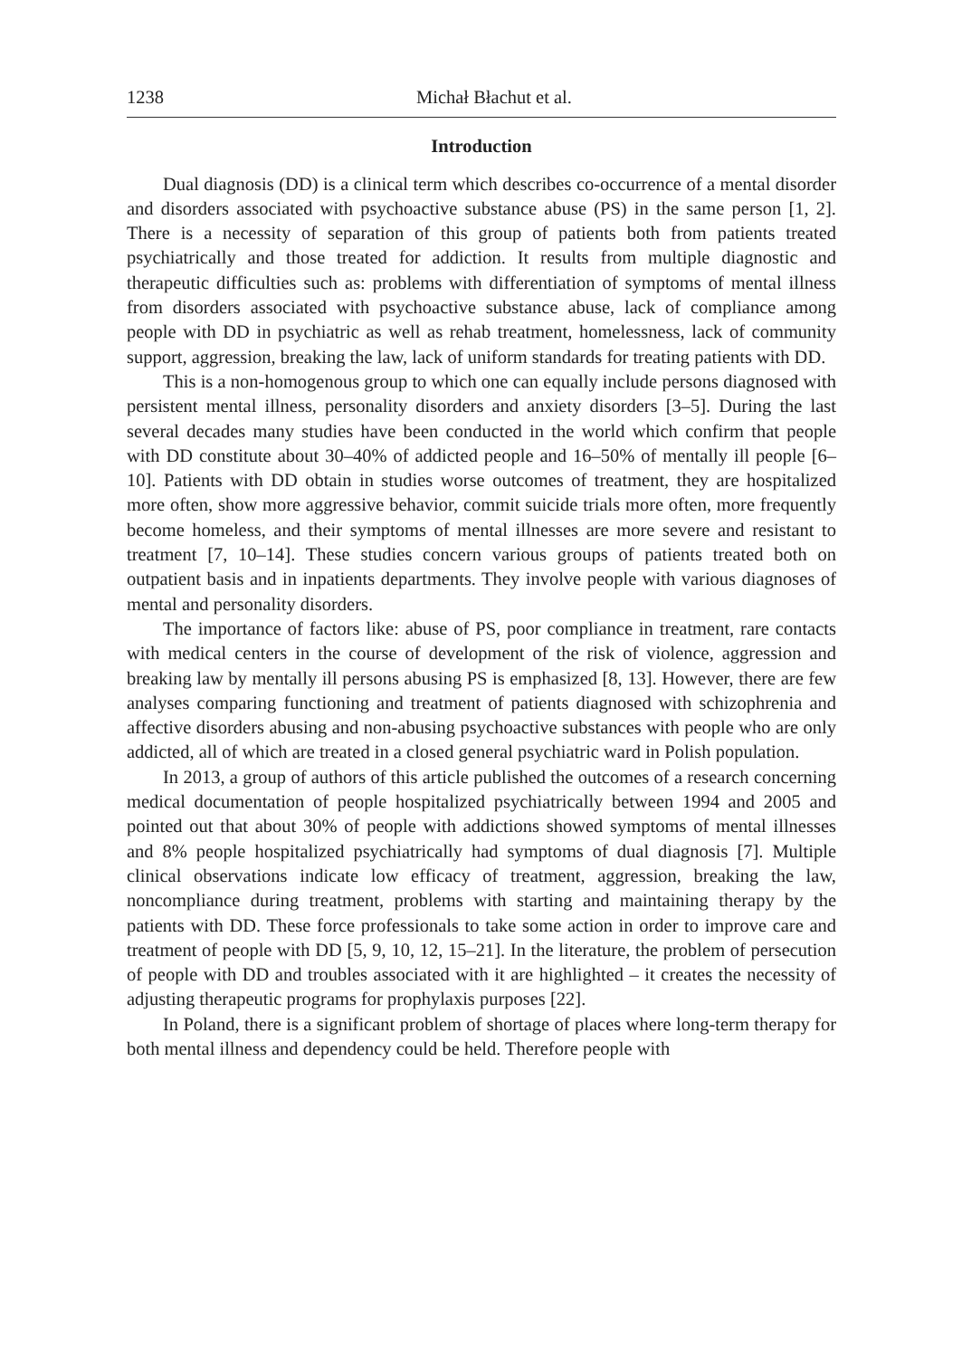1238 Michał Błachut et al.
Introduction
Dual diagnosis (DD) is a clinical term which describes co-occurrence of a mental disorder and disorders associated with psychoactive substance abuse (PS) in the same person [1, 2]. There is a necessity of separation of this group of patients both from patients treated psychiatrically and those treated for addiction. It results from multiple diagnostic and therapeutic difficulties such as: problems with differentiation of symptoms of mental illness from disorders associated with psychoactive substance abuse, lack of compliance among people with DD in psychiatric as well as rehab treatment, homelessness, lack of community support, aggression, breaking the law, lack of uniform standards for treating patients with DD.
This is a non-homogenous group to which one can equally include persons diagnosed with persistent mental illness, personality disorders and anxiety disorders [3–5]. During the last several decades many studies have been conducted in the world which confirm that people with DD constitute about 30–40% of addicted people and 16–50% of mentally ill people [6–10]. Patients with DD obtain in studies worse outcomes of treatment, they are hospitalized more often, show more aggressive behavior, commit suicide trials more often, more frequently become homeless, and their symptoms of mental illnesses are more severe and resistant to treatment [7, 10–14]. These studies concern various groups of patients treated both on outpatient basis and in inpatients departments. They involve people with various diagnoses of mental and personality disorders.
The importance of factors like: abuse of PS, poor compliance in treatment, rare contacts with medical centers in the course of development of the risk of violence, aggression and breaking law by mentally ill persons abusing PS is emphasized [8, 13]. However, there are few analyses comparing functioning and treatment of patients diagnosed with schizophrenia and affective disorders abusing and non-abusing psychoactive substances with people who are only addicted, all of which are treated in a closed general psychiatric ward in Polish population.
In 2013, a group of authors of this article published the outcomes of a research concerning medical documentation of people hospitalized psychiatrically between 1994 and 2005 and pointed out that about 30% of people with addictions showed symptoms of mental illnesses and 8% people hospitalized psychiatrically had symptoms of dual diagnosis [7]. Multiple clinical observations indicate low efficacy of treatment, aggression, breaking the law, noncompliance during treatment, problems with starting and maintaining therapy by the patients with DD. These force professionals to take some action in order to improve care and treatment of people with DD [5, 9, 10, 12, 15–21]. In the literature, the problem of persecution of people with DD and troubles associated with it are highlighted – it creates the necessity of adjusting therapeutic programs for prophylaxis purposes [22].
In Poland, there is a significant problem of shortage of places where long-term therapy for both mental illness and dependency could be held. Therefore people with